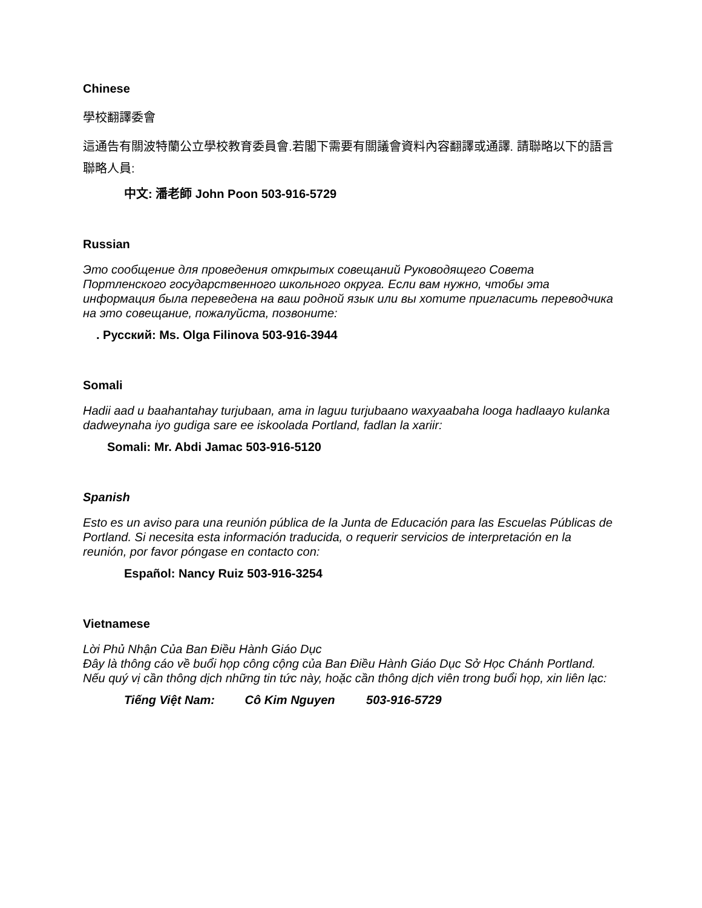Chinese
學校翻譯委會
這通告有關波特蘭公立學校教育委員會.若閣下需要有關議會資料內容翻譯或通譯. 請聯略以下的語言聯略人員:
中文: 潘老師 John Poon 503-916-5729
Russian
Это сообщение для проведения открытых совещаний Руководящего Совета Портленского государственного школьного округа. Если вам нужно, чтобы эта информация была переведена на ваш родной язык или вы хотите пригласить переводчика на это совещание, пожалуйста, позвоните:
. Русский: Ms. Olga Filinova 503-916-3944
Somali
Hadii aad u baahantahay turjubaan, ama in laguu turjubaano waxyaabaha looga hadlaayo kulanka dadweynaha iyo gudiga sare ee iskoolada Portland, fadlan la xariir:
Somali: Mr. Abdi Jamac 503-916-5120
Spanish
Esto es un aviso para una reunión pública de la Junta de Educación para las Escuelas Públicas de Portland. Si necesita esta información traducida, o requerir servicios de interpretación en la reunión, por favor póngase en contacto con:
Español: Nancy Ruiz 503-916-3254
Vietnamese
Lời Phủ Nhận Của Ban Điều Hành Giáo Dục
Đây là thông cáo về buổi họp công cộng của Ban Điều Hành Giáo Dục Sở Học Chánh Portland. Nếu quý vị cần thông dịch những tin tức này, hoặc cần thông dịch viên trong buổi họp, xin liên lạc:
Tiếng Việt Nam: Cô Kim Nguyen 503-916-5729